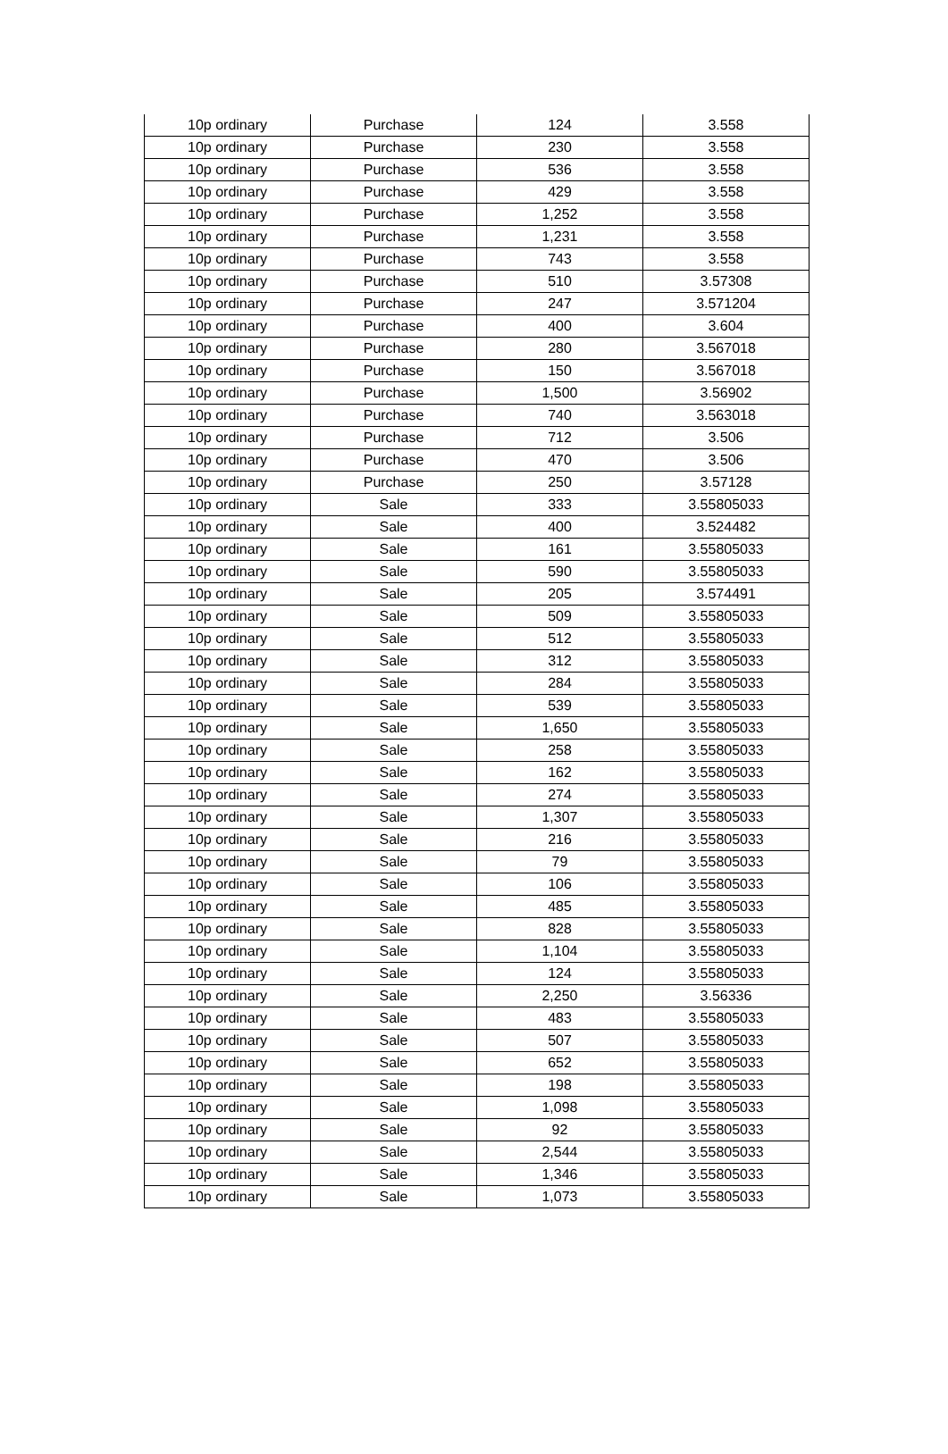| 10p ordinary | Purchase | 124 | 3.558 |
| 10p ordinary | Purchase | 230 | 3.558 |
| 10p ordinary | Purchase | 536 | 3.558 |
| 10p ordinary | Purchase | 429 | 3.558 |
| 10p ordinary | Purchase | 1,252 | 3.558 |
| 10p ordinary | Purchase | 1,231 | 3.558 |
| 10p ordinary | Purchase | 743 | 3.558 |
| 10p ordinary | Purchase | 510 | 3.57308 |
| 10p ordinary | Purchase | 247 | 3.571204 |
| 10p ordinary | Purchase | 400 | 3.604 |
| 10p ordinary | Purchase | 280 | 3.567018 |
| 10p ordinary | Purchase | 150 | 3.567018 |
| 10p ordinary | Purchase | 1,500 | 3.56902 |
| 10p ordinary | Purchase | 740 | 3.563018 |
| 10p ordinary | Purchase | 712 | 3.506 |
| 10p ordinary | Purchase | 470 | 3.506 |
| 10p ordinary | Purchase | 250 | 3.57128 |
| 10p ordinary | Sale | 333 | 3.55805033 |
| 10p ordinary | Sale | 400 | 3.524482 |
| 10p ordinary | Sale | 161 | 3.55805033 |
| 10p ordinary | Sale | 590 | 3.55805033 |
| 10p ordinary | Sale | 205 | 3.574491 |
| 10p ordinary | Sale | 509 | 3.55805033 |
| 10p ordinary | Sale | 512 | 3.55805033 |
| 10p ordinary | Sale | 312 | 3.55805033 |
| 10p ordinary | Sale | 284 | 3.55805033 |
| 10p ordinary | Sale | 539 | 3.55805033 |
| 10p ordinary | Sale | 1,650 | 3.55805033 |
| 10p ordinary | Sale | 258 | 3.55805033 |
| 10p ordinary | Sale | 162 | 3.55805033 |
| 10p ordinary | Sale | 274 | 3.55805033 |
| 10p ordinary | Sale | 1,307 | 3.55805033 |
| 10p ordinary | Sale | 216 | 3.55805033 |
| 10p ordinary | Sale | 79 | 3.55805033 |
| 10p ordinary | Sale | 106 | 3.55805033 |
| 10p ordinary | Sale | 485 | 3.55805033 |
| 10p ordinary | Sale | 828 | 3.55805033 |
| 10p ordinary | Sale | 1,104 | 3.55805033 |
| 10p ordinary | Sale | 124 | 3.55805033 |
| 10p ordinary | Sale | 2,250 | 3.56336 |
| 10p ordinary | Sale | 483 | 3.55805033 |
| 10p ordinary | Sale | 507 | 3.55805033 |
| 10p ordinary | Sale | 652 | 3.55805033 |
| 10p ordinary | Sale | 198 | 3.55805033 |
| 10p ordinary | Sale | 1,098 | 3.55805033 |
| 10p ordinary | Sale | 92 | 3.55805033 |
| 10p ordinary | Sale | 2,544 | 3.55805033 |
| 10p ordinary | Sale | 1,346 | 3.55805033 |
| 10p ordinary | Sale | 1,073 | 3.55805033 |